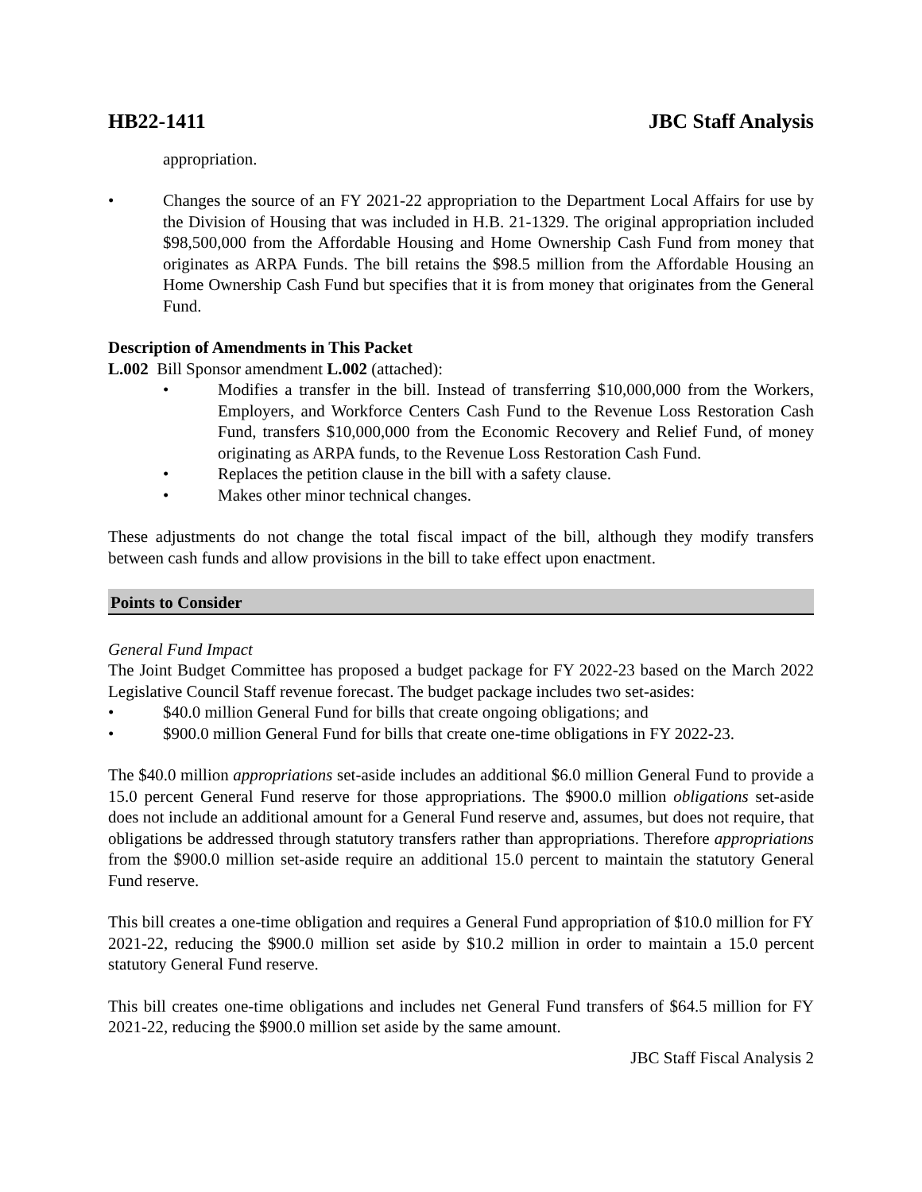HB22-1411 JBC Staff Analysis
appropriation.
• Changes the source of an FY 2021-22 appropriation to the Department Local Affairs for use by the Division of Housing that was included in H.B. 21-1329. The original appropriation included $98,500,000 from the Affordable Housing and Home Ownership Cash Fund from money that originates as ARPA Funds. The bill retains the $98.5 million from the Affordable Housing an Home Ownership Cash Fund but specifies that it is from money that originates from the General Fund.
Description of Amendments in This Packet
L.002 Bill Sponsor amendment L.002 (attached):
• Modifies a transfer in the bill. Instead of transferring $10,000,000 from the Workers, Employers, and Workforce Centers Cash Fund to the Revenue Loss Restoration Cash Fund, transfers $10,000,000 from the Economic Recovery and Relief Fund, of money originating as ARPA funds, to the Revenue Loss Restoration Cash Fund.
• Replaces the petition clause in the bill with a safety clause.
• Makes other minor technical changes.
These adjustments do not change the total fiscal impact of the bill, although they modify transfers between cash funds and allow provisions in the bill to take effect upon enactment.
Points to Consider
General Fund Impact
The Joint Budget Committee has proposed a budget package for FY 2022-23 based on the March 2022 Legislative Council Staff revenue forecast. The budget package includes two set-asides:
• $40.0 million General Fund for bills that create ongoing obligations; and
• $900.0 million General Fund for bills that create one-time obligations in FY 2022-23.
The $40.0 million appropriations set-aside includes an additional $6.0 million General Fund to provide a 15.0 percent General Fund reserve for those appropriations. The $900.0 million obligations set-aside does not include an additional amount for a General Fund reserve and, assumes, but does not require, that obligations be addressed through statutory transfers rather than appropriations. Therefore appropriations from the $900.0 million set-aside require an additional 15.0 percent to maintain the statutory General Fund reserve.
This bill creates a one-time obligation and requires a General Fund appropriation of $10.0 million for FY 2021-22, reducing the $900.0 million set aside by $10.2 million in order to maintain a 15.0 percent statutory General Fund reserve.
This bill creates one-time obligations and includes net General Fund transfers of $64.5 million for FY 2021-22, reducing the $900.0 million set aside by the same amount.
JBC Staff Fiscal Analysis 2